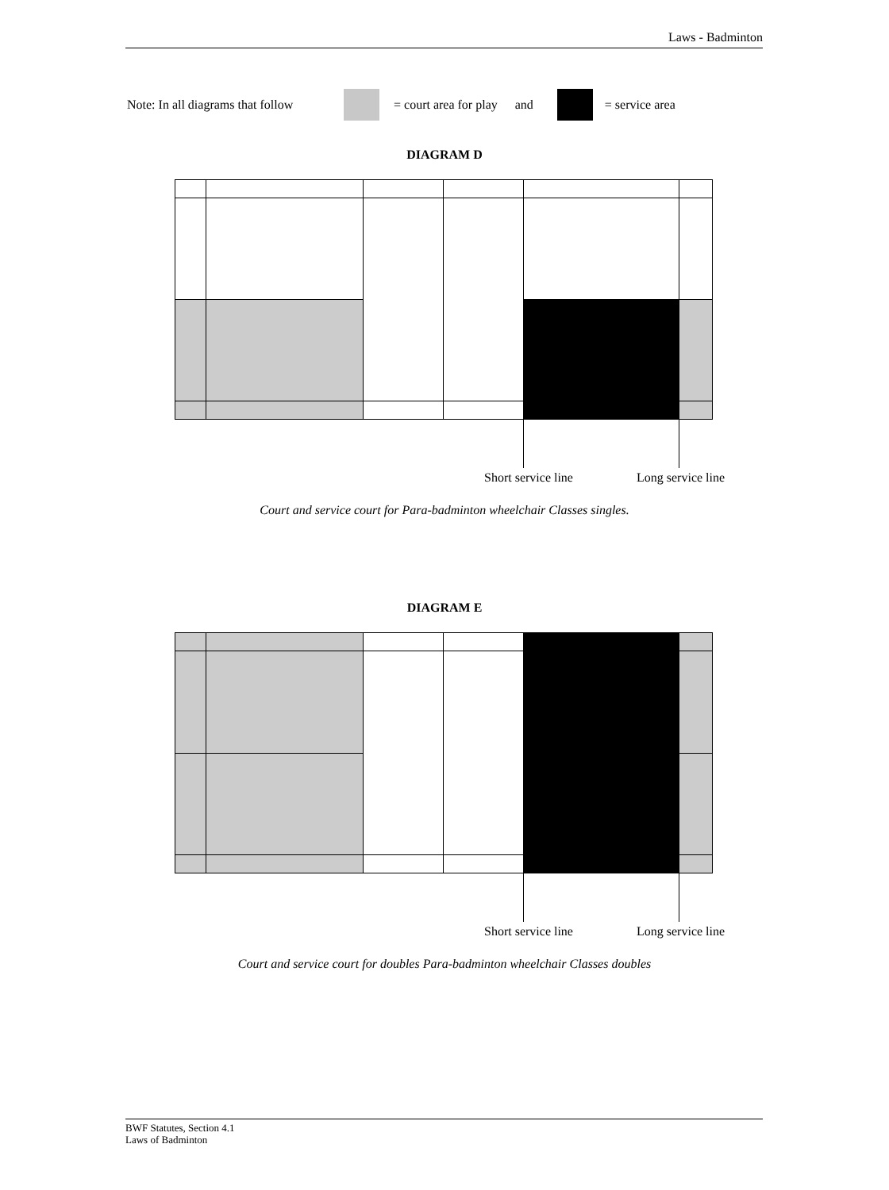Laws - Badminton
Note: In all diagrams that follow = court area for play and = service area
DIAGRAM D
Short service line Long service line
Court and service court for Para-badminton wheelchair Classes singles.
DIAGRAM E
Short service line Long service line
Court and service court for doubles Para-badminton wheelchair Classes doubles
BWF Statutes, Section 4.1
Laws of Badminton